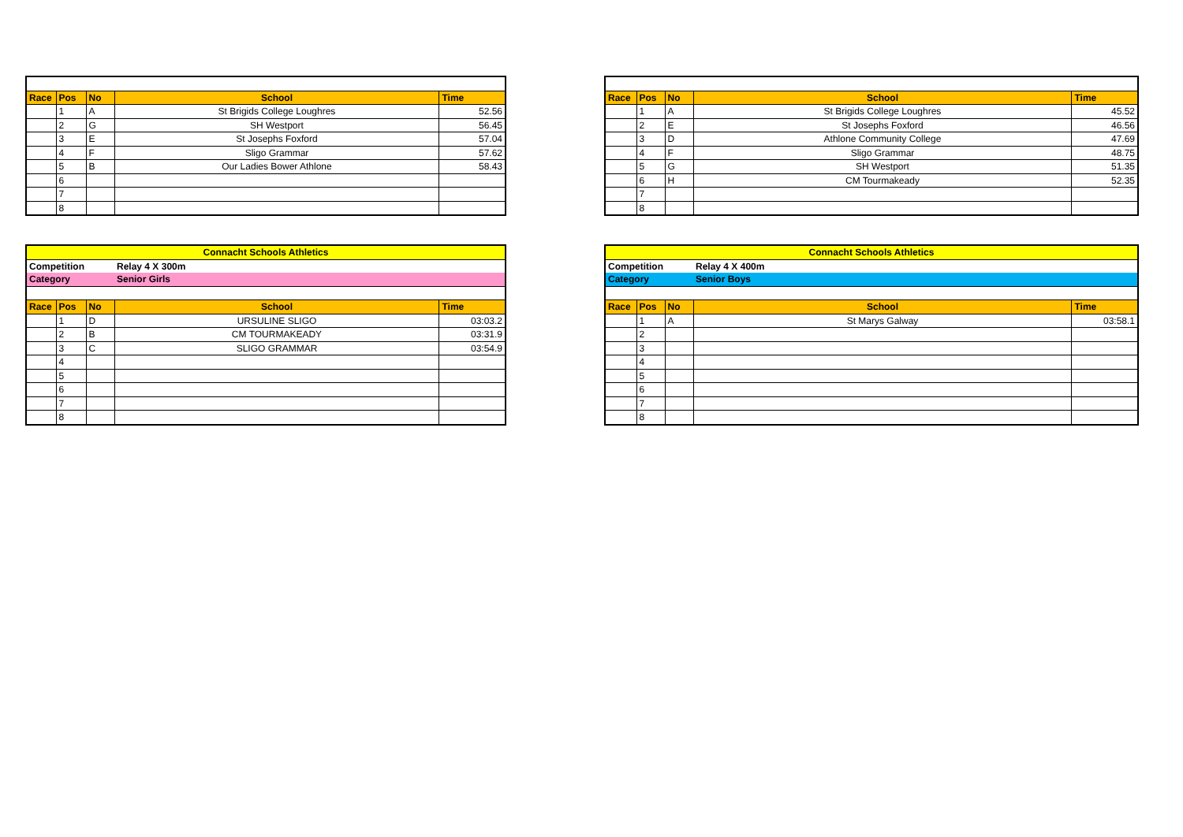| Race | Pos | No | School | Time |
| --- | --- | --- | --- | --- |
| | 1 | A | St Brigids College Loughres | 52.56 |
| | 2 | G | SH Westport | 56.45 |
| | 3 | E | St Josephs Foxford | 57.04 |
| | 4 | F | Sligo Grammar | 57.62 |
| | 5 | B | Our Ladies Bower Athlone | 58.43 |
| | 6 | | | |
| | 7 | | | |
| | 8 | | | |
| Connacht Schools Athletics | | | | |
| Competition | | | Relay 4 X 300m | |
| Category | | | Senior Girls | |
| Race | Pos | No | School | Time |
| | 1 | D | URSULINE SLIGO | 03:03.2 |
| | 2 | B | CM TOURMAKEADY | 03:31.9 |
| | 3 | C | SLIGO GRAMMAR | 03:54.9 |
| | 4 | | | |
| | 5 | | | |
| | 6 | | | |
| | 7 | | | |
| | 8 | | | |
| Race | Pos | No | School | Time |
| --- | --- | --- | --- | --- |
| | 1 | A | St Brigids College Loughres | 45.52 |
| | 2 | E | St Josephs Foxford | 46.56 |
| | 3 | D | Athlone Community College | 47.69 |
| | 4 | F | Sligo Grammar | 48.75 |
| | 5 | G | SH Westport | 51.35 |
| | 6 | H | CM Tourmakeady | 52.35 |
| | 7 | | | |
| | 8 | | | |
| Connacht Schools Athletics | | | | |
| Competition | | | Relay 4 X 400m | |
| Category | | | Senior Boys | |
| Race | Pos | No | School | Time |
| | 1 | A | St Marys Galway | 03:58.1 |
| | 2 | | | |
| | 3 | | | |
| | 4 | | | |
| | 5 | | | |
| | 6 | | | |
| | 7 | | | |
| | 8 | | | |